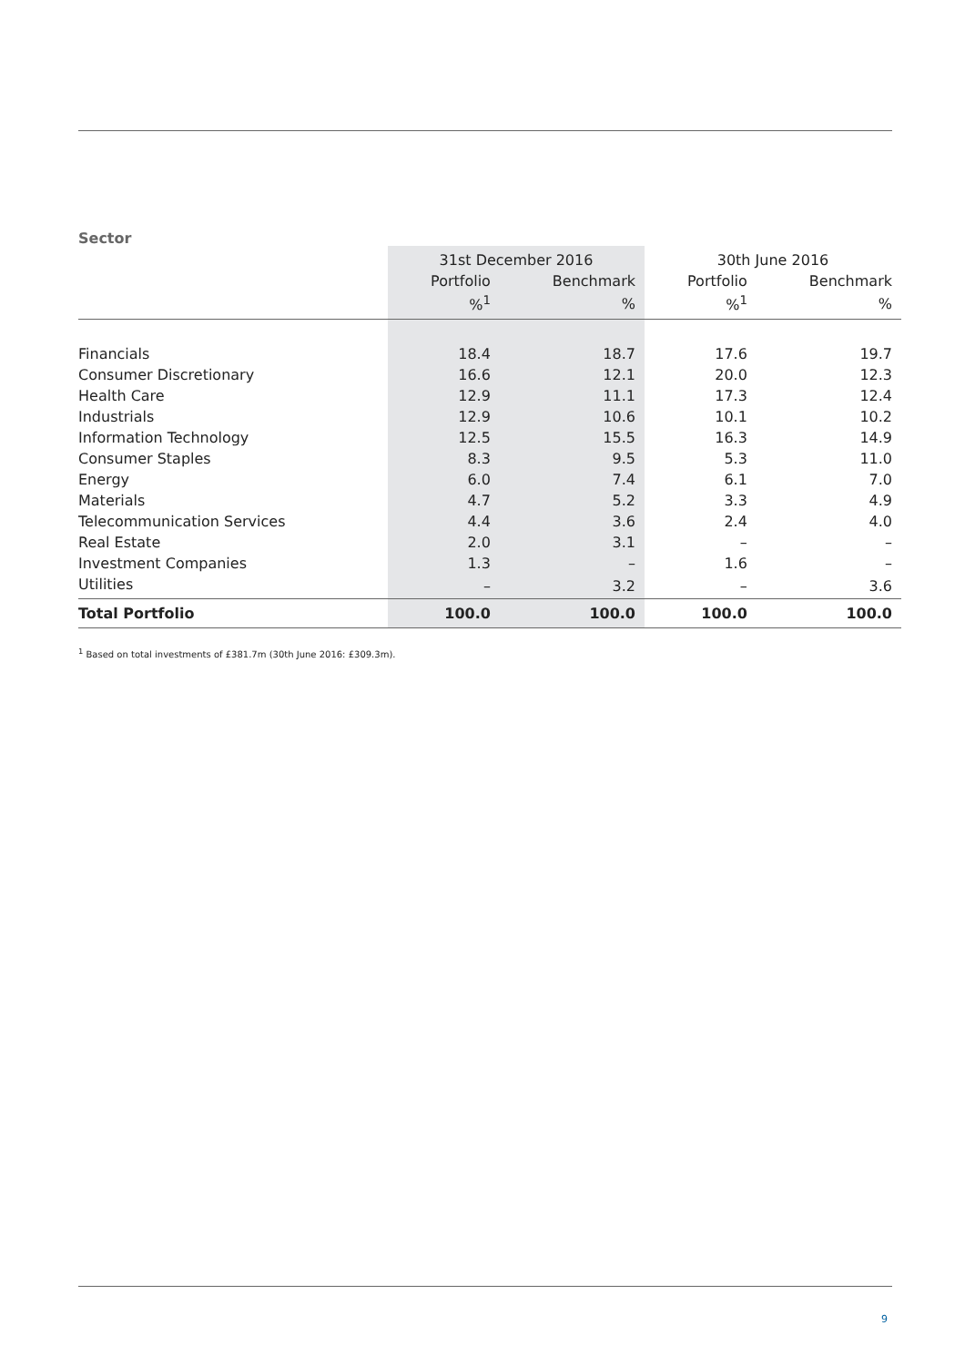Sector
| | 31st December 2016 | | 30th June 2016 | |
| --- | --- | --- | --- | --- |
| | Portfolio | Benchmark | Portfolio | Benchmark |
| | %<sup>1</sup> | % | %<sup>1</sup> | % |
| Financials | 18.4 | 18.7 | 17.6 | 19.7 |
| Consumer Discretionary | 16.6 | 12.1 | 20.0 | 12.3 |
| Health Care | 12.9 | 11.1 | 17.3 | 12.4 |
| Industrials | 12.9 | 10.6 | 10.1 | 10.2 |
| Information Technology | 12.5 | 15.5 | 16.3 | 14.9 |
| Consumer Staples | 8.3 | 9.5 | 5.3 | 11.0 |
| Energy | 6.0 | 7.4 | 6.1 | 7.0 |
| Materials | 4.7 | 5.2 | 3.3 | 4.9 |
| Telecommunication Services | 4.4 | 3.6 | 2.4 | 4.0 |
| Real Estate | 2.0 | 3.1 | – | – |
| Investment Companies | 1.3 | – | 1.6 | – |
| Utilities | – | 3.2 | – | 3.6 |
| Total Portfolio | 100.0 | 100.0 | 100.0 | 100.0 |
<sup>1</sup> Based on total investments of £381.7m (30th June 2016: £309.3m).
9